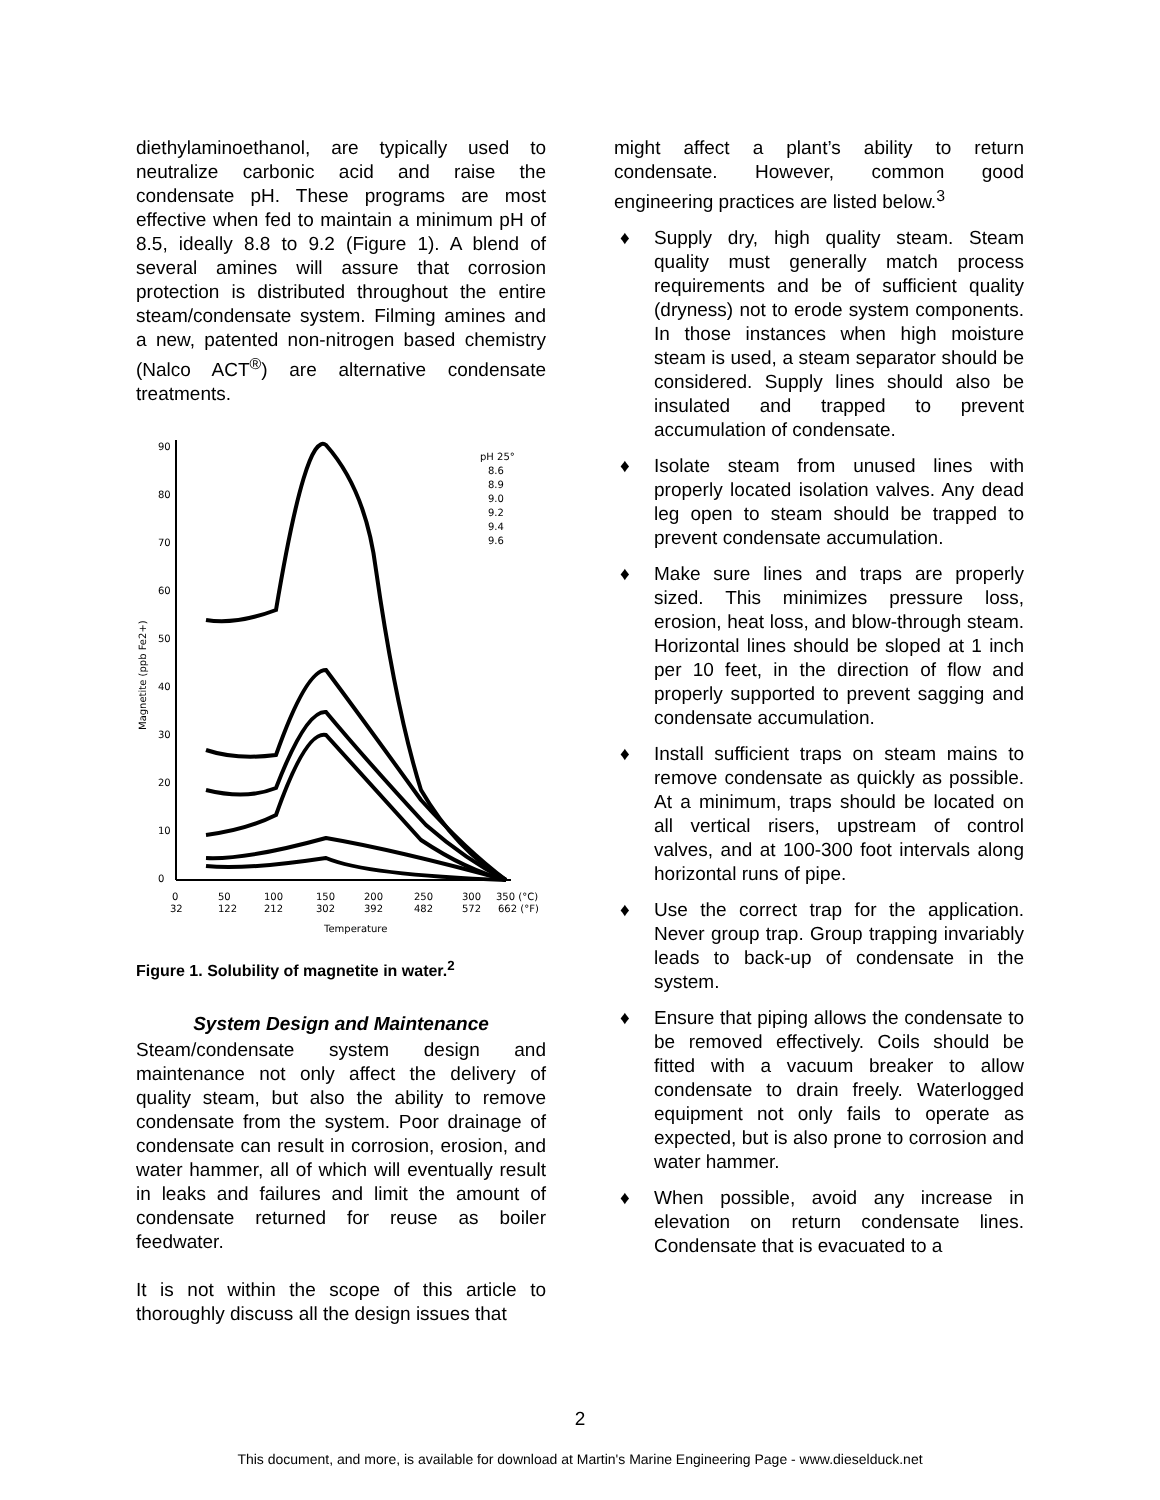diethylaminoethanol, are typically used to neutralize carbonic acid and raise the condensate pH. These programs are most effective when fed to maintain a minimum pH of 8.5, ideally 8.8 to 9.2 (Figure 1). A blend of several amines will assure that corrosion protection is distributed throughout the entire steam/condensate system. Filming amines and a new, patented non-nitrogen based chemistry (Nalco ACT<sup>®</sup>) are alternative condensate treatments.
Magnetite (ppb Fe2+)
90
80
70
60
50
40
30
20
10
0
0
50
100
150
200
250
300
350 (°C)
32
122
212
302
392
482
572
662 (°F)
Temperature
pH 25°
8.6
8.9
9.0
9.2
9.4
9.6
Figure 1. Solubility of magnetite in water.<sup>2</sup>
System Design and Maintenance
Steam/condensate system design and maintenance not only affect the delivery of quality steam, but also the ability to remove condensate from the system. Poor drainage of condensate can result in corrosion, erosion, and water hammer, all of which will eventually result in leaks and failures and limit the amount of condensate returned for reuse as boiler feedwater.
It is not within the scope of this article to thoroughly discuss all the design issues that
might affect a plant’s ability to return condensate. However, common good engineering practices are listed below.<sup>3</sup>
♦ Supply dry, high quality steam. Steam quality must generally match process requirements and be of sufficient quality (dryness) not to erode system components. In those instances when high moisture steam is used, a steam separator should be considered. Supply lines should also be insulated and trapped to prevent accumulation of condensate.
♦ Isolate steam from unused lines with properly located isolation valves. Any dead leg open to steam should be trapped to prevent condensate accumulation.
♦ Make sure lines and traps are properly sized. This minimizes pressure loss, erosion, heat loss, and blow-through steam. Horizontal lines should be sloped at 1 inch per 10 feet, in the direction of flow and properly supported to prevent sagging and condensate accumulation.
♦ Install sufficient traps on steam mains to remove condensate as quickly as possible. At a minimum, traps should be located on all vertical risers, upstream of control valves, and at 100-300 foot intervals along horizontal runs of pipe.
♦ Use the correct trap for the application. Never group trap. Group trapping invariably leads to back-up of condensate in the system.
♦ Ensure that piping allows the condensate to be removed effectively. Coils should be fitted with a vacuum breaker to allow condensate to drain freely. Waterlogged equipment not only fails to operate as expected, but is also prone to corrosion and water hammer.
♦ When possible, avoid any increase in elevation on return condensate lines. Condensate that is evacuated to a
2
This document, and more, is available for download at Martin's Marine Engineering Page - www.dieselduck.net